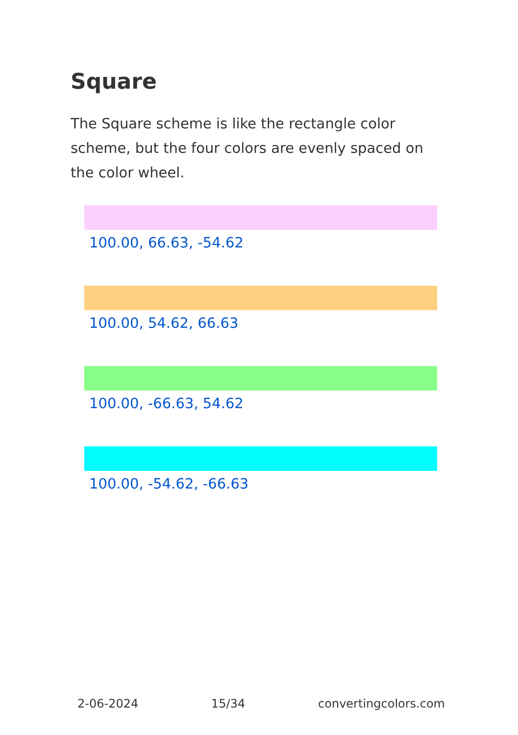Square
The Square scheme is like the rectangle color scheme, but the four colors are evenly spaced on the color wheel.
100.00, 66.63, -54.62
100.00, 54.62, 66.63
100.00, -66.63, 54.62
100.00, -54.62, -66.63
2-06-2024 15/34 convertingcolors.com